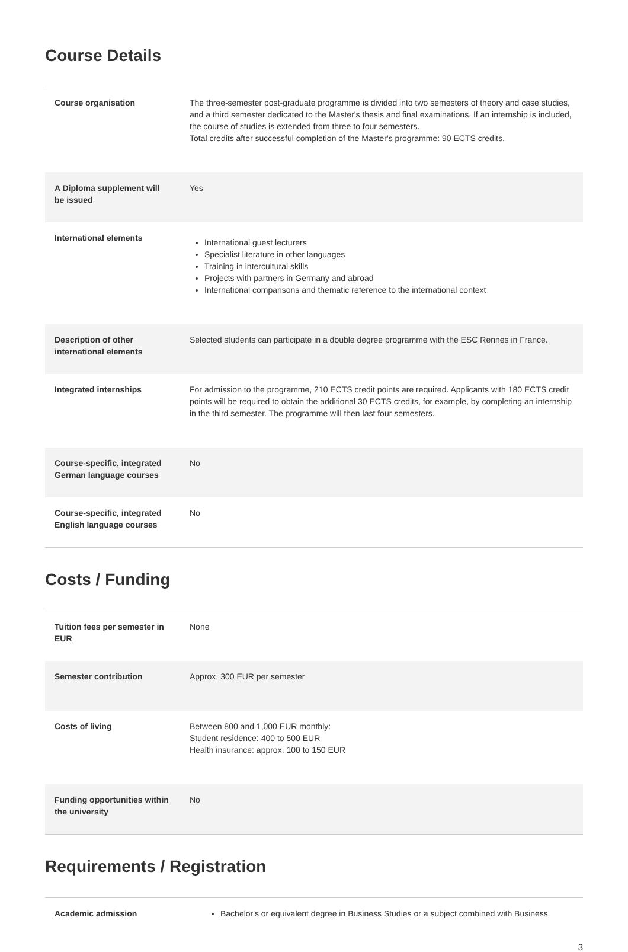Course Details
| Course organisation | The three-semester post-graduate programme is divided into two semesters of theory and case studies, and a third semester dedicated to the Master's thesis and final examinations. If an internship is included, the course of studies is extended from three to four semesters. Total credits after successful completion of the Master's programme: 90 ECTS credits. |
| A Diploma supplement will be issued | Yes |
| International elements | International guest lecturers Specialist literature in other languages Training in intercultural skills Projects with partners in Germany and abroad International comparisons and thematic reference to the international context |
| Description of other international elements | Selected students can participate in a double degree programme with the ESC Rennes in France. |
| Integrated internships | For admission to the programme, 210 ECTS credit points are required. Applicants with 180 ECTS credit points will be required to obtain the additional 30 ECTS credits, for example, by completing an internship in the third semester. The programme will then last four semesters. |
| Course-specific, integrated German language courses | No |
| Course-specific, integrated English language courses | No |
Costs / Funding
| Tuition fees per semester in EUR | None |
| Semester contribution | Approx. 300 EUR per semester |
| Costs of living | Between 800 and 1,000 EUR monthly: Student residence: 400 to 500 EUR Health insurance: approx. 100 to 150 EUR |
| Funding opportunities within the university | No |
Requirements / Registration
| Academic admission | Bachelor's or equivalent degree in Business Studies or a subject combined with Business |
3